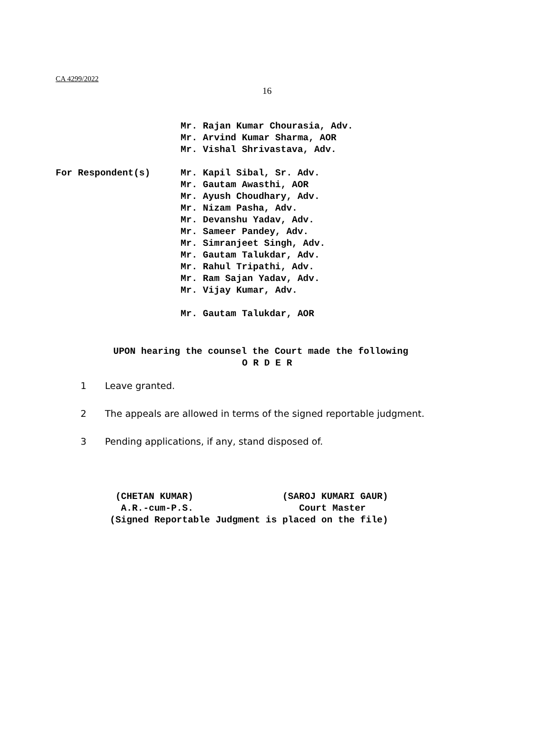CA 4299/2022
16
Mr. Rajan Kumar Chourasia, Adv.
Mr. Arvind Kumar Sharma, AOR
Mr. Vishal Shrivastava, Adv.
For Respondent(s) Mr. Kapil Sibal, Sr. Adv.
Mr. Gautam Awasthi, AOR
Mr. Ayush Choudhary, Adv.
Mr. Nizam Pasha, Adv.
Mr. Devanshu Yadav, Adv.
Mr. Sameer Pandey, Adv.
Mr. Simranjeet Singh, Adv.
Mr. Gautam Talukdar, Adv.
Mr. Rahul Tripathi, Adv.
Mr. Ram Sajan Yadav, Adv.
Mr. Vijay Kumar, Adv.
Mr. Gautam Talukdar, AOR
UPON hearing the counsel the Court made the following
O R D E R
1 Leave granted.
2 The appeals are allowed in terms of the signed reportable judgment.
3 Pending applications, if any, stand disposed of.
(CHETAN KUMAR) (SAROJ KUMARI GAUR) A.R.-cum-P.S. Court Master (Signed Reportable Judgment is placed on the file)